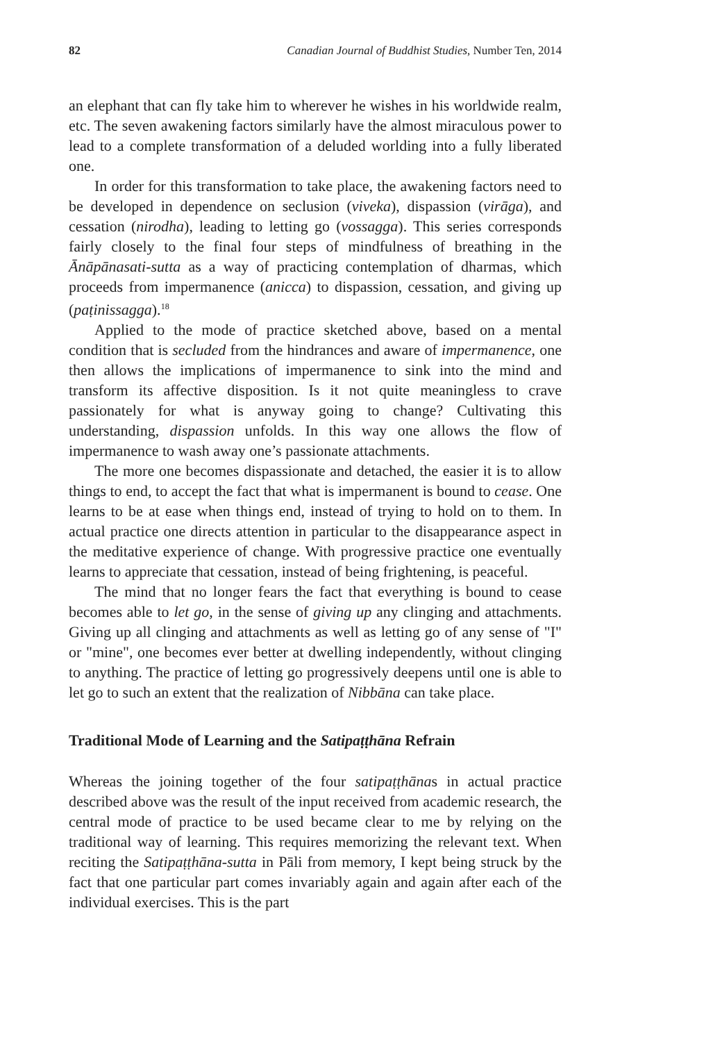82 Canadian Journal of Buddhist Studies, Number Ten, 2014
an elephant that can fly take him to wherever he wishes in his worldwide realm, etc. The seven awakening factors similarly have the almost miraculous power to lead to a complete transformation of a deluded worlding into a fully liberated one.
In order for this transformation to take place, the awakening factors need to be developed in dependence on seclusion (viveka), dispassion (virāga), and cessation (nirodha), leading to letting go (vossagga). This series corresponds fairly closely to the final four steps of mindfulness of breathing in the Ānāpānasati-sutta as a way of practicing contemplation of dharmas, which proceeds from impermanence (anicca) to dispassion, cessation, and giving up (paṭinissagga).<sup>18</sup>
Applied to the mode of practice sketched above, based on a mental condition that is secluded from the hindrances and aware of impermanence, one then allows the implications of impermanence to sink into the mind and transform its affective disposition. Is it not quite meaningless to crave passionately for what is anyway going to change? Cultivating this understanding, dispassion unfolds. In this way one allows the flow of impermanence to wash away one’s passionate attachments.
The more one becomes dispassionate and detached, the easier it is to allow things to end, to accept the fact that what is impermanent is bound to cease. One learns to be at ease when things end, instead of trying to hold on to them. In actual practice one directs attention in particular to the disappearance aspect in the meditative experience of change. With progressive practice one eventually learns to appreciate that cessation, instead of being frightening, is peaceful.
The mind that no longer fears the fact that everything is bound to cease becomes able to let go, in the sense of giving up any clinging and attachments. Giving up all clinging and attachments as well as letting go of any sense of "I" or "mine", one becomes ever better at dwelling independently, without clinging to anything. The practice of letting go progressively deepens until one is able to let go to such an extent that the realization of Nibbāna can take place.
Traditional Mode of Learning and the Satipaṭṭhāna Refrain
Whereas the joining together of the four satipaṭṭhānas in actual practice described above was the result of the input received from academic research, the central mode of practice to be used became clear to me by relying on the traditional way of learning. This requires memorizing the relevant text. When reciting the Satipaṭṭhāna-sutta in Pāli from memory, I kept being struck by the fact that one particular part comes invariably again and again after each of the individual exercises. This is the part